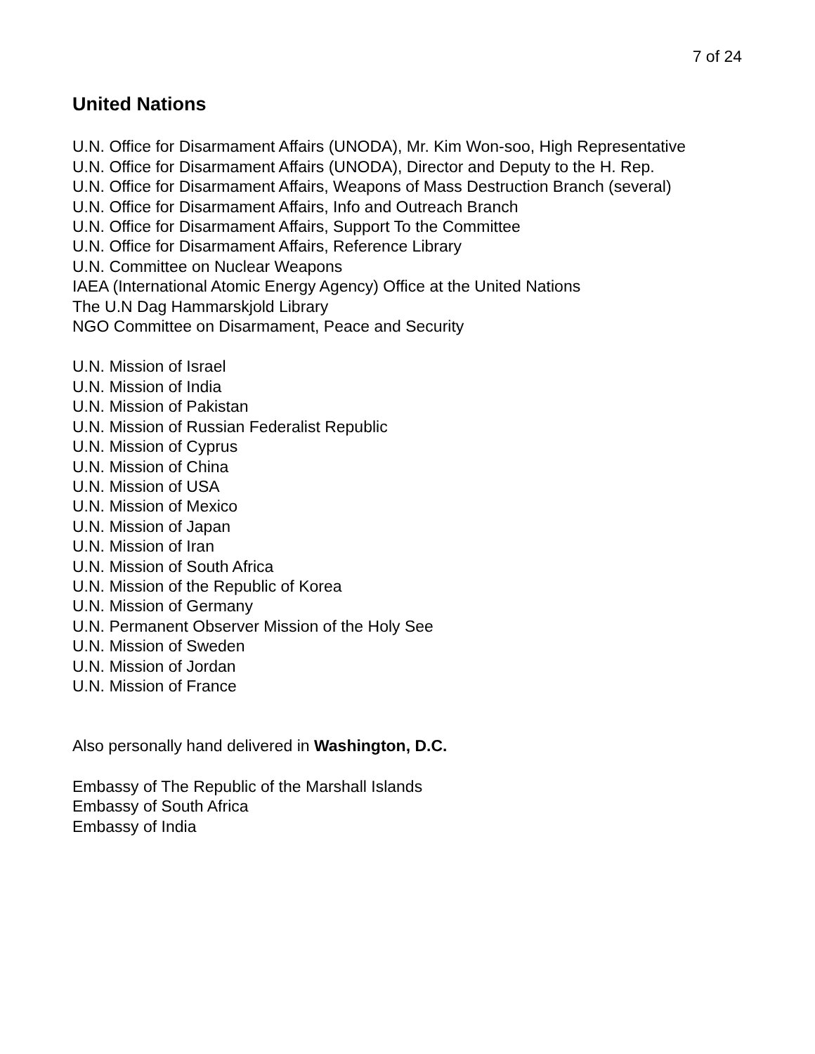7 of 24
United Nations
U.N. Office for Disarmament Affairs (UNODA), Mr. Kim Won-soo, High Representative
U.N. Office for Disarmament Affairs (UNODA), Director and Deputy to the H. Rep.
U.N. Office for Disarmament Affairs, Weapons of Mass Destruction Branch (several)
U.N. Office for Disarmament Affairs, Info and Outreach Branch
U.N. Office for Disarmament Affairs, Support To the Committee
U.N. Office for Disarmament Affairs, Reference Library
U.N. Committee on Nuclear Weapons
IAEA (International Atomic Energy Agency) Office at the United Nations
The U.N Dag Hammarskjold Library
NGO Committee on Disarmament, Peace and Security
U.N. Mission of Israel
U.N. Mission of India
U.N. Mission of Pakistan
U.N. Mission of Russian Federalist Republic
U.N. Mission of Cyprus
U.N. Mission of China
U.N. Mission of USA
U.N. Mission of Mexico
U.N. Mission of Japan
U.N. Mission of Iran
U.N. Mission of South Africa
U.N. Mission of the Republic of Korea
U.N. Mission of Germany
U.N. Permanent Observer Mission of the Holy See
U.N. Mission of Sweden
U.N. Mission of Jordan
U.N. Mission of France
Also personally hand delivered in Washington, D.C.
Embassy of The Republic of the Marshall Islands
Embassy of South Africa
Embassy of India